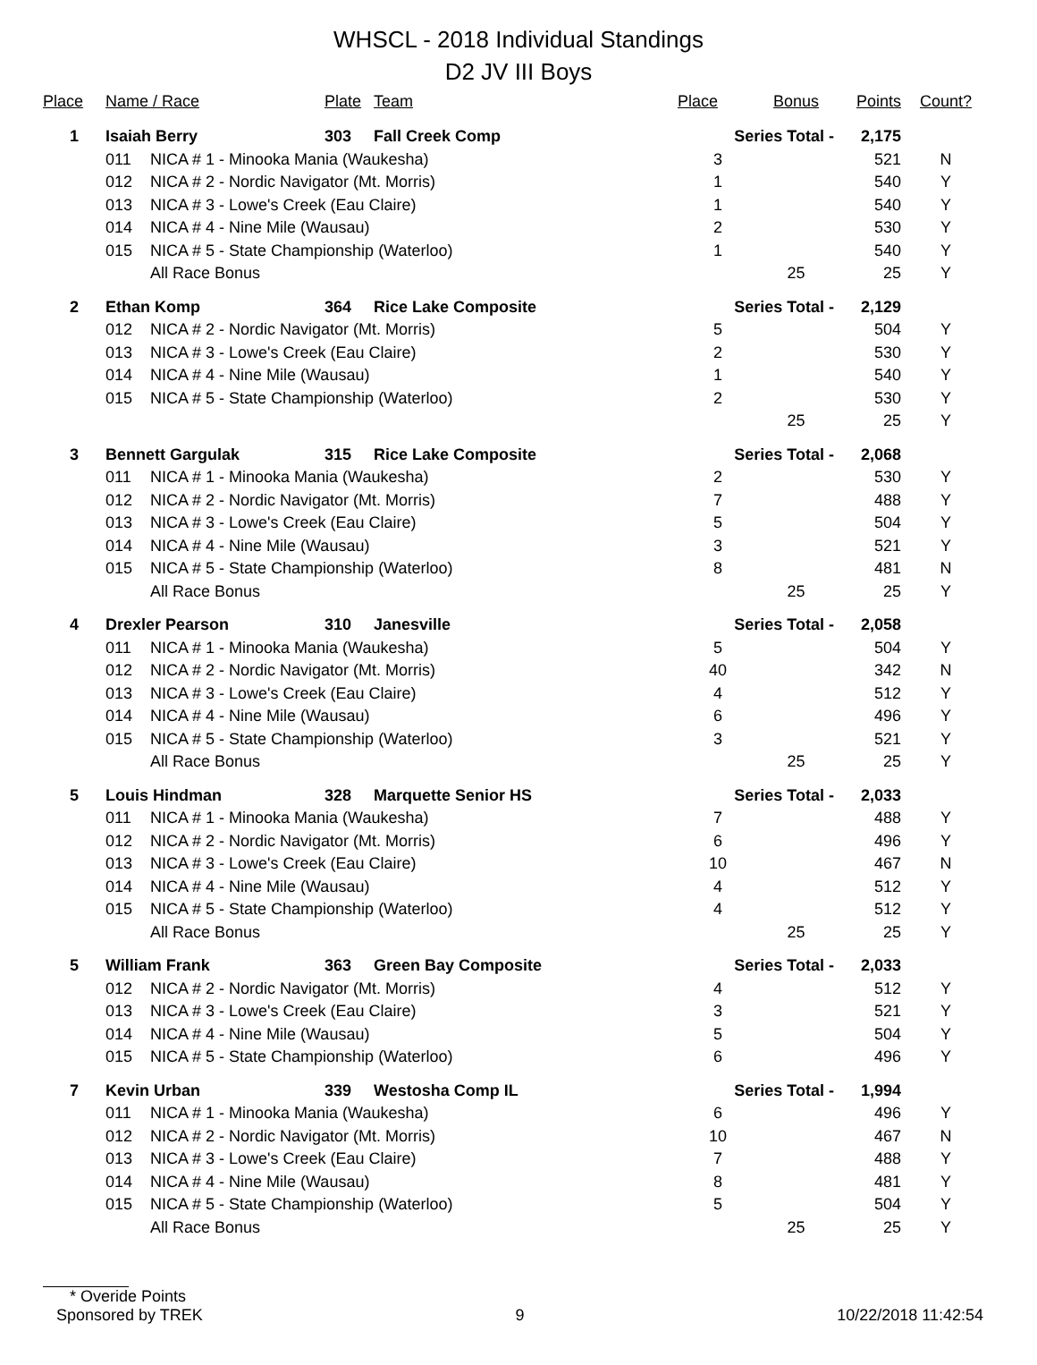WHSCL - 2018 Individual Standings
D2 JV III Boys
| Place | Name / Race | | Plate | Team | Place | Bonus | Points | Count? |
| --- | --- | --- | --- | --- | --- | --- | --- | --- |
| 1 | Isaiah Berry | | 303 | Fall Creek Comp | Series Total - | | 2,175 | |
| | 011 | NICA # 1 - Minooka Mania (Waukesha) | | | 3 | | 521 | N |
| | 012 | NICA # 2 - Nordic Navigator (Mt. Morris) | | | 1 | | 540 | Y |
| | 013 | NICA # 3 - Lowe's Creek (Eau Claire) | | | 1 | | 540 | Y |
| | 014 | NICA # 4 - Nine Mile (Wausau) | | | 2 | | 530 | Y |
| | 015 | NICA # 5 - State Championship (Waterloo) | | | 1 | | 540 | Y |
| | | All Race Bonus | | | | 25 | 25 | Y |
| 2 | Ethan Komp | | 364 | Rice Lake Composite | Series Total - | | 2,129 | |
| | 012 | NICA # 2 - Nordic Navigator (Mt. Morris) | | | 5 | | 504 | Y |
| | 013 | NICA # 3 - Lowe's Creek (Eau Claire) | | | 2 | | 530 | Y |
| | 014 | NICA # 4 - Nine Mile (Wausau) | | | 1 | | 540 | Y |
| | 015 | NICA # 5 - State Championship (Waterloo) | | | 2 | | 530 | Y |
| | | | | | | 25 | 25 | Y |
| 3 | Bennett Gargulak | | 315 | Rice Lake Composite | Series Total - | | 2,068 | |
| | 011 | NICA # 1 - Minooka Mania (Waukesha) | | | 2 | | 530 | Y |
| | 012 | NICA # 2 - Nordic Navigator (Mt. Morris) | | | 7 | | 488 | Y |
| | 013 | NICA # 3 - Lowe's Creek (Eau Claire) | | | 5 | | 504 | Y |
| | 014 | NICA # 4 - Nine Mile (Wausau) | | | 3 | | 521 | Y |
| | 015 | NICA # 5 - State Championship (Waterloo) | | | 8 | | 481 | N |
| | | All Race Bonus | | | | 25 | 25 | Y |
| 4 | Drexler Pearson | | 310 | Janesville | Series Total - | | 2,058 | |
| | 011 | NICA # 1 - Minooka Mania (Waukesha) | | | 5 | | 504 | Y |
| | 012 | NICA # 2 - Nordic Navigator (Mt. Morris) | | | 40 | | 342 | N |
| | 013 | NICA # 3 - Lowe's Creek (Eau Claire) | | | 4 | | 512 | Y |
| | 014 | NICA # 4 - Nine Mile (Wausau) | | | 6 | | 496 | Y |
| | 015 | NICA # 5 - State Championship (Waterloo) | | | 3 | | 521 | Y |
| | | All Race Bonus | | | | 25 | 25 | Y |
| 5 | Louis Hindman | | 328 | Marquette Senior HS | Series Total - | | 2,033 | |
| | 011 | NICA # 1 - Minooka Mania (Waukesha) | | | 7 | | 488 | Y |
| | 012 | NICA # 2 - Nordic Navigator (Mt. Morris) | | | 6 | | 496 | Y |
| | 013 | NICA # 3 - Lowe's Creek (Eau Claire) | | | 10 | | 467 | N |
| | 014 | NICA # 4 - Nine Mile (Wausau) | | | 4 | | 512 | Y |
| | 015 | NICA # 5 - State Championship (Waterloo) | | | 4 | | 512 | Y |
| | | All Race Bonus | | | | 25 | 25 | Y |
| 5 | William Frank | | 363 | Green Bay Composite | Series Total - | | 2,033 | |
| | 012 | NICA # 2 - Nordic Navigator (Mt. Morris) | | | 4 | | 512 | Y |
| | 013 | NICA # 3 - Lowe's Creek (Eau Claire) | | | 3 | | 521 | Y |
| | 014 | NICA # 4 - Nine Mile (Wausau) | | | 5 | | 504 | Y |
| | 015 | NICA # 5 - State Championship (Waterloo) | | | 6 | | 496 | Y |
| 7 | Kevin Urban | | 339 | Westosha Comp IL | Series Total - | | 1,994 | |
| | 011 | NICA # 1 - Minooka Mania (Waukesha) | | | 6 | | 496 | Y |
| | 012 | NICA # 2 - Nordic Navigator (Mt. Morris) | | | 10 | | 467 | N |
| | 013 | NICA # 3 - Lowe's Creek (Eau Claire) | | | 7 | | 488 | Y |
| | 014 | NICA # 4 - Nine Mile (Wausau) | | | 8 | | 481 | Y |
| | 015 | NICA # 5 - State Championship (Waterloo) | | | 5 | | 504 | Y |
| | | All Race Bonus | | | | 25 | 25 | Y |
* Overide Points
Sponsored by TREK 9 10/22/2018 11:42:54